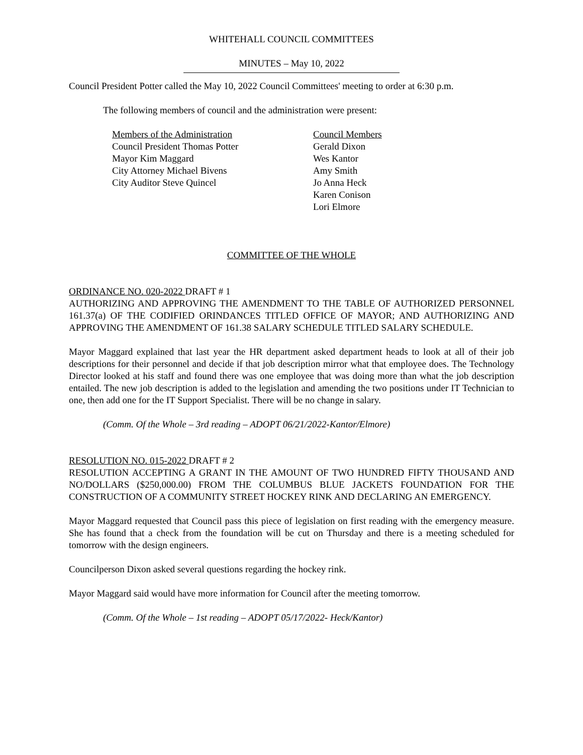WHITEHALL COUNCIL COMMITTEES
MINUTES – May 10, 2022
Council President Potter called the May 10, 2022 Council Committees' meeting to order at 6:30 p.m.
The following members of council and the administration were present:
Members of the Administration
Council President Thomas Potter
Mayor Kim Maggard
City Attorney Michael Bivens
City Auditor Steve Quincel
Council Members
Gerald Dixon
Wes Kantor
Amy Smith
Jo Anna Heck
Karen Conison
Lori Elmore
COMMITTEE OF THE WHOLE
ORDINANCE NO. 020-2022 DRAFT # 1
AUTHORIZING AND APPROVING THE AMENDMENT TO THE TABLE OF AUTHORIZED PERSONNEL 161.37(a) OF THE CODIFIED ORINDANCES TITLED OFFICE OF MAYOR; AND AUTHORIZING AND APPROVING THE AMENDMENT OF 161.38 SALARY SCHEDULE TITLED SALARY SCHEDULE.
Mayor Maggard explained that last year the HR department asked department heads to look at all of their job descriptions for their personnel and decide if that job description mirror what that employee does. The Technology Director looked at his staff and found there was one employee that was doing more than what the job description entailed. The new job description is added to the legislation and amending the two positions under IT Technician to one, then add one for the IT Support Specialist. There will be no change in salary.
(Comm. Of the Whole – 3rd reading – ADOPT 06/21/2022-Kantor/Elmore)
RESOLUTION NO. 015-2022 DRAFT # 2
RESOLUTION ACCEPTING A GRANT IN THE AMOUNT OF TWO HUNDRED FIFTY THOUSAND AND NO/DOLLARS ($250,000.00) FROM THE COLUMBUS BLUE JACKETS FOUNDATION FOR THE CONSTRUCTION OF A COMMUNITY STREET HOCKEY RINK AND DECLARING AN EMERGENCY.
Mayor Maggard requested that Council pass this piece of legislation on first reading with the emergency measure. She has found that a check from the foundation will be cut on Thursday and there is a meeting scheduled for tomorrow with the design engineers.
Councilperson Dixon asked several questions regarding the hockey rink.
Mayor Maggard said would have more information for Council after the meeting tomorrow.
(Comm. Of the Whole – 1st reading – ADOPT 05/17/2022- Heck/Kantor)